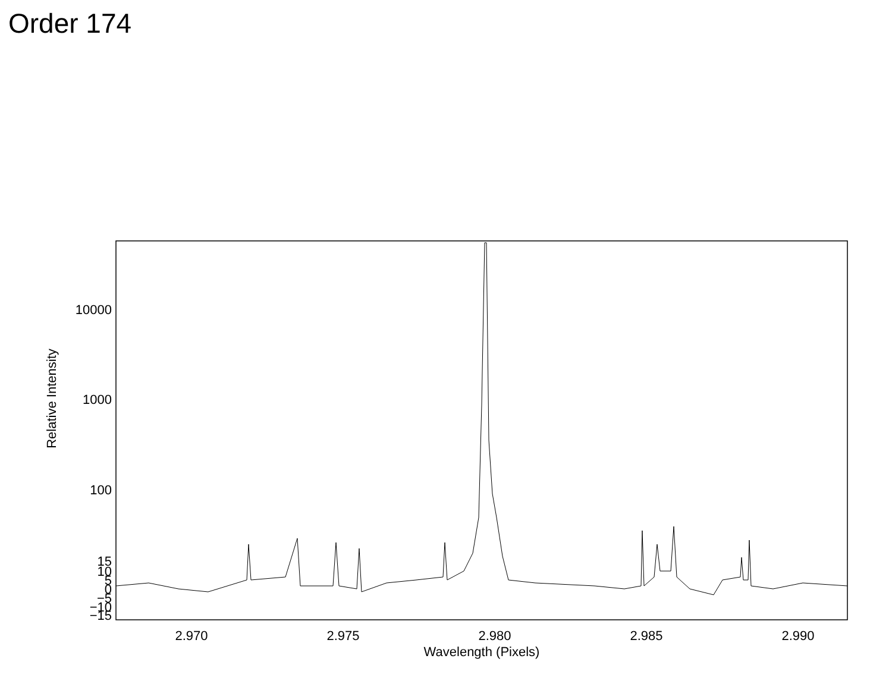Order 174
10000
1000
100
15
10
5
0
−5
−10
−15
2.970
2.975
2.980
2.985
2.990
Wavelength (Pixels)
Relative Intensity